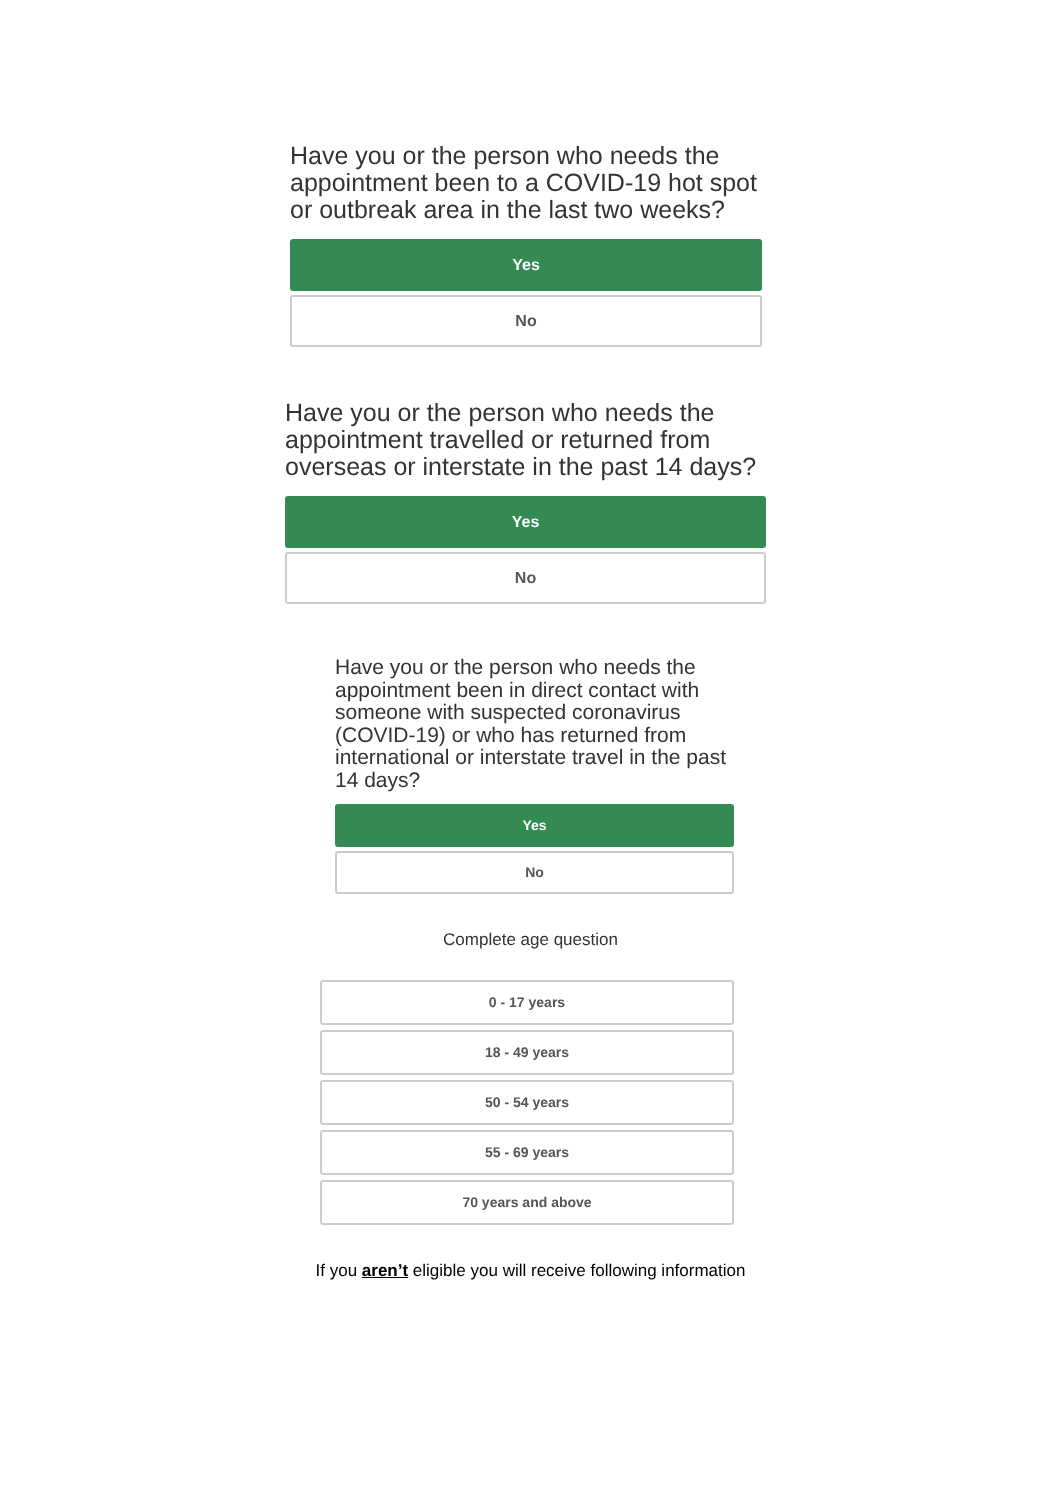Have you or the person who needs the appointment been to a COVID-19 hot spot or outbreak area in the last two weeks?
Yes
No
Have you or the person who needs the appointment travelled or returned from overseas or interstate in the past 14 days?
Yes
No
Have you or the person who needs the appointment been in direct contact with someone with suspected coronavirus (COVID-19) or who has returned from international or interstate travel in the past 14 days?
Yes
No
Complete age question
0 - 17 years
18 - 49 years
50 - 54 years
55 - 69 years
70 years and above
If you aren’t eligible you will receive following information